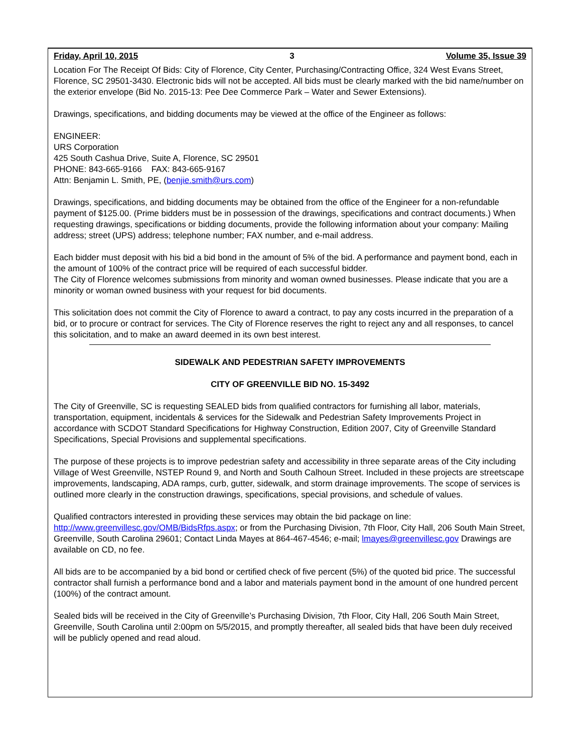Friday, April 10, 2015 3 Volume 35, Issue 39
Location For The Receipt Of Bids: City of Florence, City Center, Purchasing/Contracting Office, 324 West Evans Street, Florence, SC 29501-3430. Electronic bids will not be accepted. All bids must be clearly marked with the bid name/number on the exterior envelope (Bid No. 2015-13: Pee Dee Commerce Park – Water and Sewer Extensions).
Drawings, specifications, and bidding documents may be viewed at the office of the Engineer as follows:
ENGINEER:
URS Corporation
425 South Cashua Drive, Suite A, Florence, SC 29501
PHONE: 843-665-9166 FAX: 843-665-9167
Attn: Benjamin L. Smith, PE, (benjie.smith@urs.com)
Drawings, specifications, and bidding documents may be obtained from the office of the Engineer for a non-refundable payment of $125.00. (Prime bidders must be in possession of the drawings, specifications and contract documents.) When requesting drawings, specifications or bidding documents, provide the following information about your company: Mailing address; street (UPS) address; telephone number; FAX number, and e-mail address.
Each bidder must deposit with his bid a bid bond in the amount of 5% of the bid. A performance and payment bond, each in the amount of 100% of the contract price will be required of each successful bidder.
The City of Florence welcomes submissions from minority and woman owned businesses. Please indicate that you are a minority or woman owned business with your request for bid documents.
This solicitation does not commit the City of Florence to award a contract, to pay any costs incurred in the preparation of a bid, or to procure or contract for services. The City of Florence reserves the right to reject any and all responses, to cancel this solicitation, and to make an award deemed in its own best interest.
SIDEWALK AND PEDESTRIAN SAFETY IMPROVEMENTS
CITY OF GREENVILLE BID NO. 15-3492
The City of Greenville, SC is requesting SEALED bids from qualified contractors for furnishing all labor, materials, transportation, equipment, incidentals & services for the Sidewalk and Pedestrian Safety Improvements Project in accordance with SCDOT Standard Specifications for Highway Construction, Edition 2007, City of Greenville Standard Specifications, Special Provisions and supplemental specifications.
The purpose of these projects is to improve pedestrian safety and accessibility in three separate areas of the City including Village of West Greenville, NSTEP Round 9, and North and South Calhoun Street. Included in these projects are streetscape improvements, landscaping, ADA ramps, curb, gutter, sidewalk, and storm drainage improvements. The scope of services is outlined more clearly in the construction drawings, specifications, special provisions, and schedule of values.
Qualified contractors interested in providing these services may obtain the bid package on line: http://www.greenvillesc.gov/OMB/BidsRfps.aspx; or from the Purchasing Division, 7th Floor, City Hall, 206 South Main Street, Greenville, South Carolina 29601; Contact Linda Mayes at 864-467-4546; e-mail; lmayes@greenvillesc.gov Drawings are available on CD, no fee.
All bids are to be accompanied by a bid bond or certified check of five percent (5%) of the quoted bid price. The successful contractor shall furnish a performance bond and a labor and materials payment bond in the amount of one hundred percent (100%) of the contract amount.
Sealed bids will be received in the City of Greenville’s Purchasing Division, 7th Floor, City Hall, 206 South Main Street, Greenville, South Carolina until 2:00pm on 5/5/2015, and promptly thereafter, all sealed bids that have been duly received will be publicly opened and read aloud.